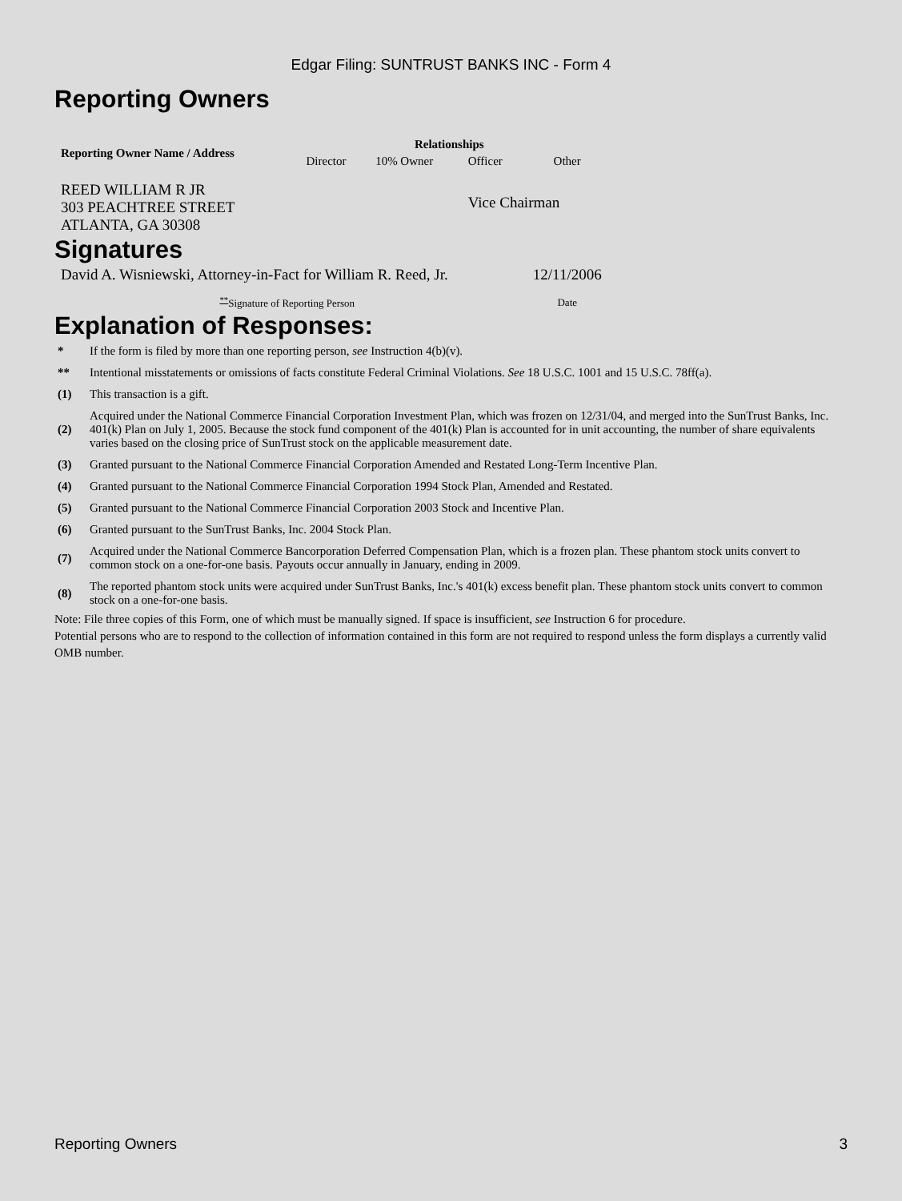Edgar Filing: SUNTRUST BANKS INC - Form 4
Reporting Owners
| Reporting Owner Name / Address | Relationships | | | |
| --- | --- | --- | --- | --- |
| | Director | 10% Owner | Officer | Other |
| REED WILLIAM R JR 303 PEACHTREE STREET ATLANTA, GA 30308 | | | Vice Chairman | |
Signatures
| David A. Wisniewski, Attorney-in-Fact for William R. Reed, Jr. | 12/11/2006 |
| <sup>**</sup> Signature of Reporting Person | Date |
Explanation of Responses:
| * | If the form is filed by more than one reporting person, see Instruction 4(b)(v). |
| ** | Intentional misstatements or omissions of facts constitute Federal Criminal Violations. See 18 U.S.C. 1001 and 15 U.S.C. 78ff(a). |
| (1) | This transaction is a gift. |
| (2) | Acquired under the National Commerce Financial Corporation Investment Plan, which was frozen on 12/31/04, and merged into the SunTrust Banks, Inc. 401(k) Plan on July 1, 2005. Because the stock fund component of the 401(k) Plan is accounted for in unit accounting, the number of share equivalents varies based on the closing price of SunTrust stock on the applicable measurement date. |
| (3) | Granted pursuant to the National Commerce Financial Corporation Amended and Restated Long-Term Incentive Plan. |
| (4) | Granted pursuant to the National Commerce Financial Corporation 1994 Stock Plan, Amended and Restated. |
| (5) | Granted pursuant to the National Commerce Financial Corporation 2003 Stock and Incentive Plan. |
| (6) | Granted pursuant to the SunTrust Banks, Inc. 2004 Stock Plan. |
| (7) | Acquired under the National Commerce Bancorporation Deferred Compensation Plan, which is a frozen plan. These phantom stock units convert to common stock on a one-for-one basis. Payouts occur annually in January, ending in 2009. |
| (8) | The reported phantom stock units were acquired under SunTrust Banks, Inc.'s 401(k) excess benefit plan. These phantom stock units convert to common stock on a one-for-one basis. |
Note: File three copies of this Form, one of which must be manually signed. If space is insufficient, see Instruction 6 for procedure.
Potential persons who are to respond to the collection of information contained in this form are not required to respond unless the form displays a currently valid OMB number.
Reporting Owners 3